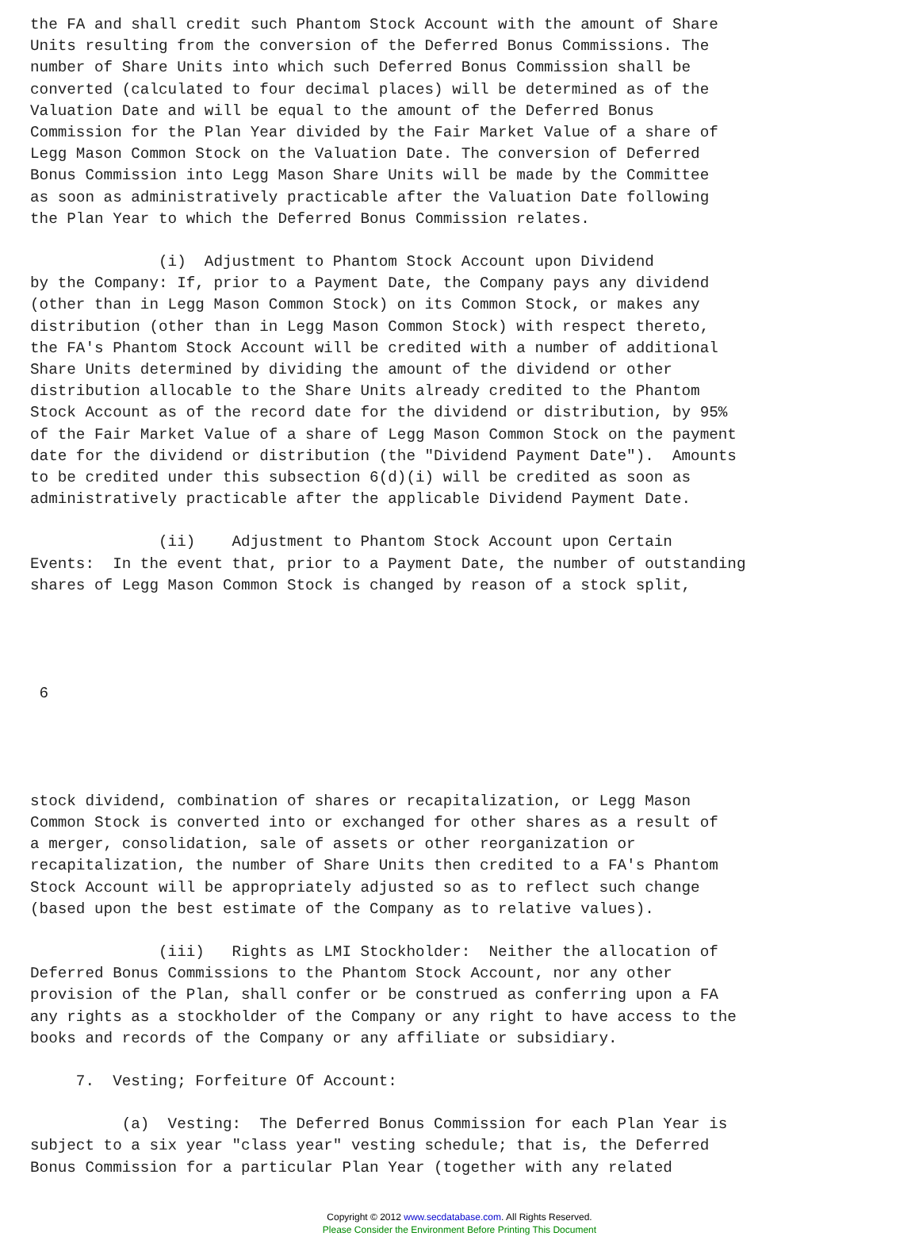the FA and shall credit such Phantom Stock Account with the amount of Share Units resulting from the conversion of the Deferred Bonus Commissions. The number of Share Units into which such Deferred Bonus Commission shall be converted (calculated to four decimal places) will be determined as of the Valuation Date and will be equal to the amount of the Deferred Bonus Commission for the Plan Year divided by the Fair Market Value of a share of Legg Mason Common Stock on the Valuation Date. The conversion of Deferred Bonus Commission into Legg Mason Share Units will be made by the Committee as soon as administratively practicable after the Valuation Date following the Plan Year to which the Deferred Bonus Commission relates.
(i) Adjustment to Phantom Stock Account upon Dividend by the Company: If, prior to a Payment Date, the Company pays any dividend (other than in Legg Mason Common Stock) on its Common Stock, or makes any distribution (other than in Legg Mason Common Stock) with respect thereto, the FA's Phantom Stock Account will be credited with a number of additional Share Units determined by dividing the amount of the dividend or other distribution allocable to the Share Units already credited to the Phantom Stock Account as of the record date for the dividend or distribution, by 95% of the Fair Market Value of a share of Legg Mason Common Stock on the payment date for the dividend or distribution (the "Dividend Payment Date"). Amounts to be credited under this subsection 6(d)(i) will be credited as soon as administratively practicable after the applicable Dividend Payment Date.
(ii) Adjustment to Phantom Stock Account upon Certain Events: In the event that, prior to a Payment Date, the number of outstanding shares of Legg Mason Common Stock is changed by reason of a stock split,
6
stock dividend, combination of shares or recapitalization, or Legg Mason Common Stock is converted into or exchanged for other shares as a result of a merger, consolidation, sale of assets or other reorganization or recapitalization, the number of Share Units then credited to a FA's Phantom Stock Account will be appropriately adjusted so as to reflect such change (based upon the best estimate of the Company as to relative values).
(iii) Rights as LMI Stockholder: Neither the allocation of Deferred Bonus Commissions to the Phantom Stock Account, nor any other provision of the Plan, shall confer or be construed as conferring upon a FA any rights as a stockholder of the Company or any right to have access to the books and records of the Company or any affiliate or subsidiary.
7. Vesting; Forfeiture Of Account:
(a) Vesting: The Deferred Bonus Commission for each Plan Year is subject to a six year "class year" vesting schedule; that is, the Deferred Bonus Commission for a particular Plan Year (together with any related
Copyright © 2012 www.secdatabase.com. All Rights Reserved.
Please Consider the Environment Before Printing This Document